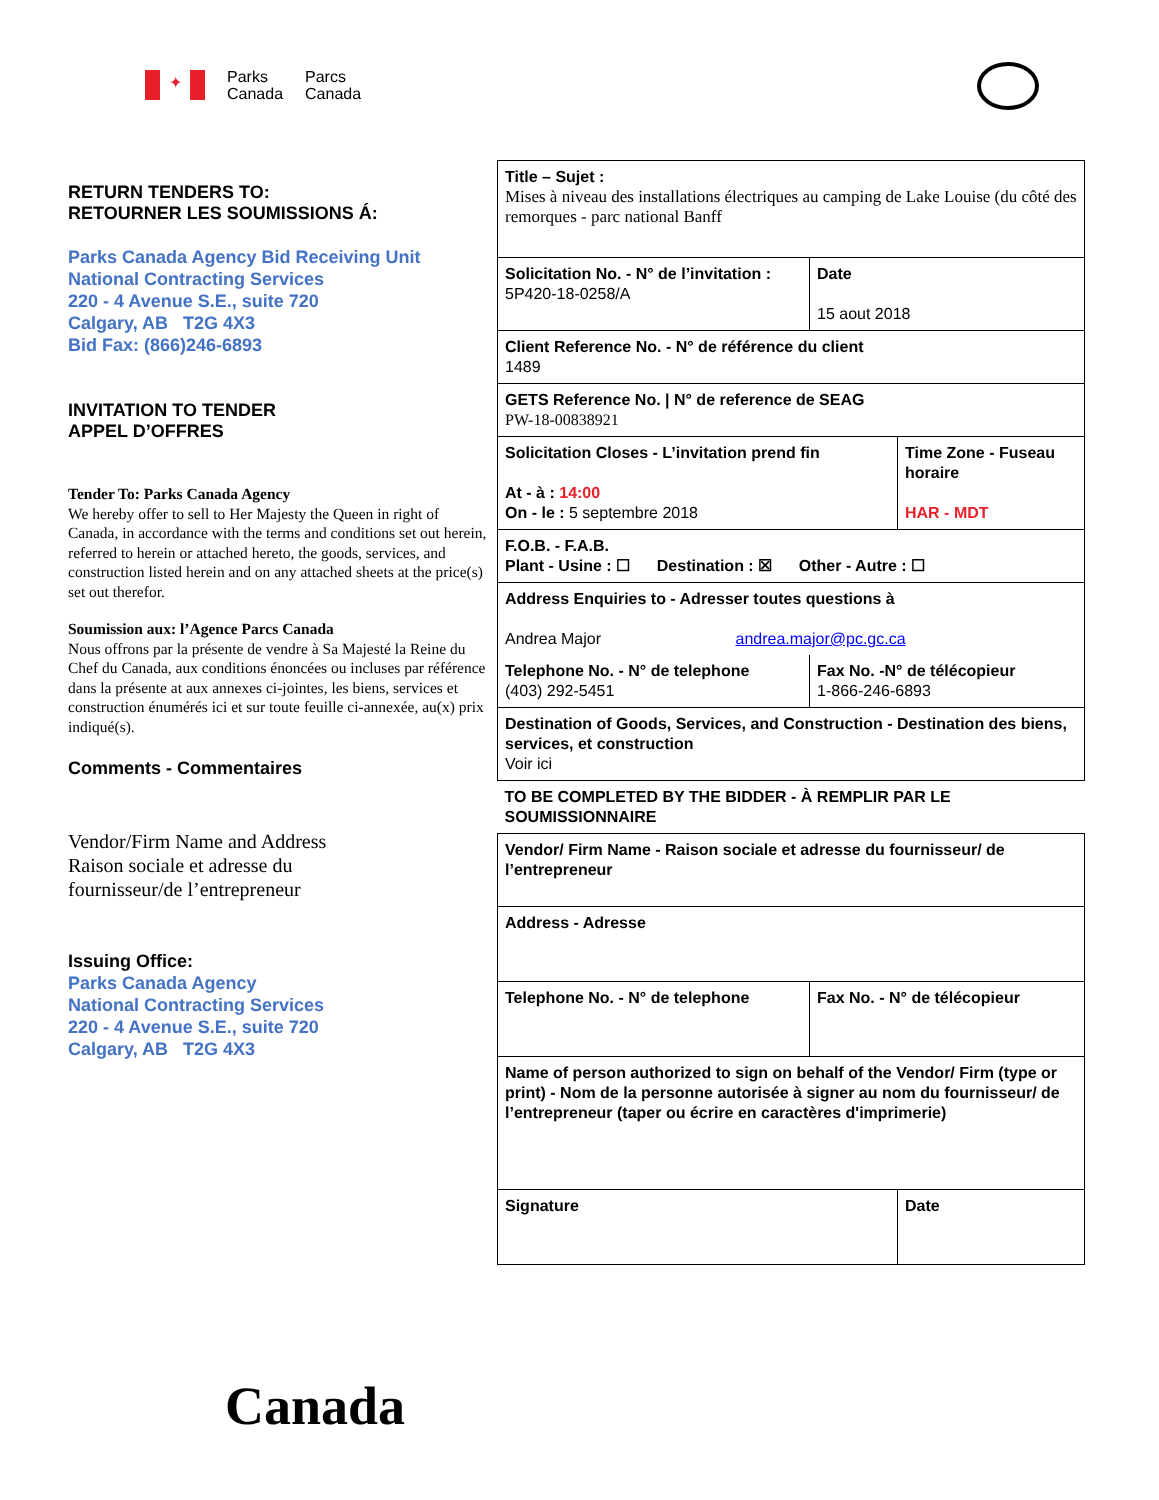✦
Parks
Canada
Parcs
Canada
RETURN TENDERS TO:
RETOURNER LES SOUMISSIONS Á:
Parks Canada Agency Bid Receiving Unit
National Contracting Services
220 - 4 Avenue S.E., suite 720
Calgary, AB T2G 4X3
Bid Fax: (866)246-6893
INVITATION TO TENDER
APPEL D’OFFRES
Tender To: Parks Canada Agency
We hereby offer to sell to Her Majesty the Queen in right of Canada, in accordance with the terms and conditions set out herein, referred to herein or attached hereto, the goods, services, and construction listed herein and on any attached sheets at the price(s) set out therefor.
Soumission aux: l’Agence Parcs Canada
Nous offrons par la présente de vendre à Sa Majesté la Reine du Chef du Canada, aux conditions énoncées ou incluses par référence dans la présente at aux annexes ci-jointes, les biens, services et construction énumérés ici et sur toute feuille ci-annexée, au(x) prix indiqué(s).
Comments - Commentaires
Vendor/Firm Name and Address
Raison sociale et adresse du
fournisseur/de l’entrepreneur
Issuing Office:
Parks Canada Agency
National Contracting Services
220 - 4 Avenue S.E., suite 720
Calgary, AB T2G 4X3
| Title – Sujet : Mises à niveau des installations électriques au camping de Lake Louise (du côté des remorques - parc national Banff | | |
| Solicitation No. - N° de l’invitation : 5P420-18-0258/A | Date 15 aout 2018 | |
| Client Reference No. - N° de référence du client 1489 | | |
| GETS Reference No. / N° de reference de SEAG PW-18-00838921 | | |
| Solicitation Closes - L’invitation prend fin At - à : 14:00 On - le : 5 septembre 2018 | | Time Zone - Fuseau horaire HAR - MDT |
| F.O.B. - F.A.B. Plant - Usine : ☐ Destination : ☒ Other - Autre : ☐ | | |
| Address Enquiries to - Adresser toutes questions à Andrea Major andrea.major@pc.gc.ca | | |
| Telephone No. - N° de telephone (403) 292-5451 | Fax No. -N° de télécopieur 1-866-246-6893 | |
| Destination of Goods, Services, and Construction - Destination des biens, services, et construction Voir ici | | |
| TO BE COMPLETED BY THE BIDDER - À REMPLIR PAR LE SOUMISSIONNAIRE | | |
| Vendor/ Firm Name - Raison sociale et adresse du fournisseur/ de l’entrepreneur | | |
| Address - Adresse | | |
| Telephone No. - N° de telephone | Fax No. - N° de télécopieur | |
| Name of person authorized to sign on behalf of the Vendor/ Firm (type or print) - Nom de la personne autorisée à signer au nom du fournisseur/ de l’entrepreneur (taper ou écrire en caractères d'imprimerie) | | |
| Signature | | Date |
Canada